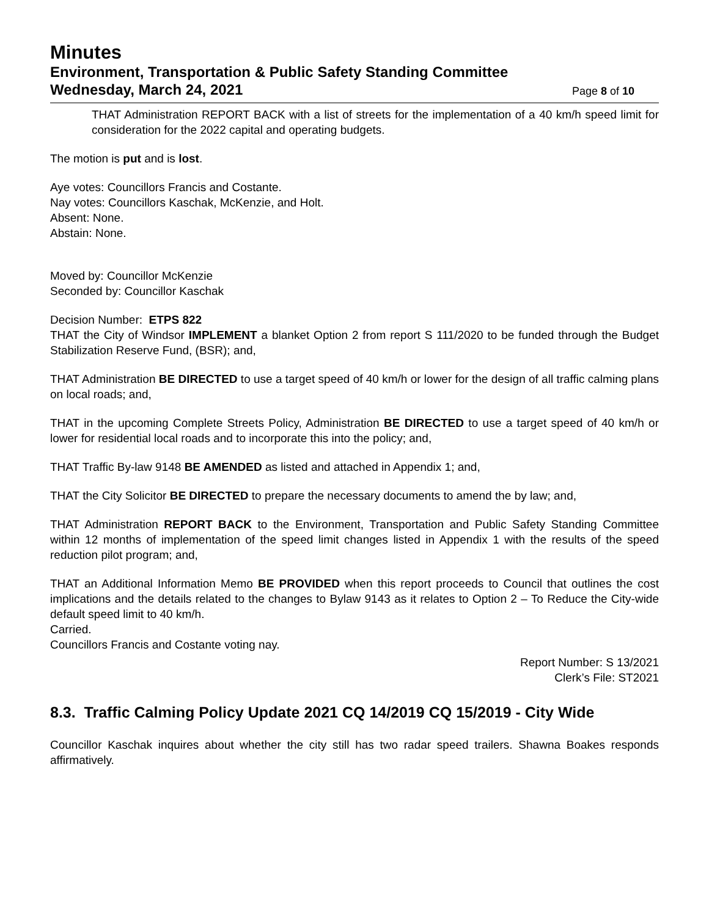Minutes
Environment, Transportation & Public Safety Standing Committee
Wednesday, March 24, 2021 Page 8 of 10
THAT Administration REPORT BACK with a list of streets for the implementation of a 40 km/h speed limit for consideration for the 2022 capital and operating budgets.
The motion is put and is lost.
Aye votes: Councillors Francis and Costante.
Nay votes: Councillors Kaschak, McKenzie, and Holt.
Absent: None.
Abstain: None.
Moved by: Councillor McKenzie
Seconded by: Councillor Kaschak
Decision Number: ETPS 822
THAT the City of Windsor IMPLEMENT a blanket Option 2 from report S 111/2020 to be funded through the Budget Stabilization Reserve Fund, (BSR); and,
THAT Administration BE DIRECTED to use a target speed of 40 km/h or lower for the design of all traffic calming plans on local roads; and,
THAT in the upcoming Complete Streets Policy, Administration BE DIRECTED to use a target speed of 40 km/h or lower for residential local roads and to incorporate this into the policy; and,
THAT Traffic By-law 9148 BE AMENDED as listed and attached in Appendix 1; and,
THAT the City Solicitor BE DIRECTED to prepare the necessary documents to amend the by law; and,
THAT Administration REPORT BACK to the Environment, Transportation and Public Safety Standing Committee within 12 months of implementation of the speed limit changes listed in Appendix 1 with the results of the speed reduction pilot program; and,
THAT an Additional Information Memo BE PROVIDED when this report proceeds to Council that outlines the cost implications and the details related to the changes to Bylaw 9143 as it relates to Option 2 – To Reduce the City-wide default speed limit to 40 km/h.
Carried.
Councillors Francis and Costante voting nay.
Report Number: S 13/2021
Clerk’s File: ST2021
8.3. Traffic Calming Policy Update 2021 CQ 14/2019 CQ 15/2019 - City Wide
Councillor Kaschak inquires about whether the city still has two radar speed trailers. Shawna Boakes responds affirmatively.